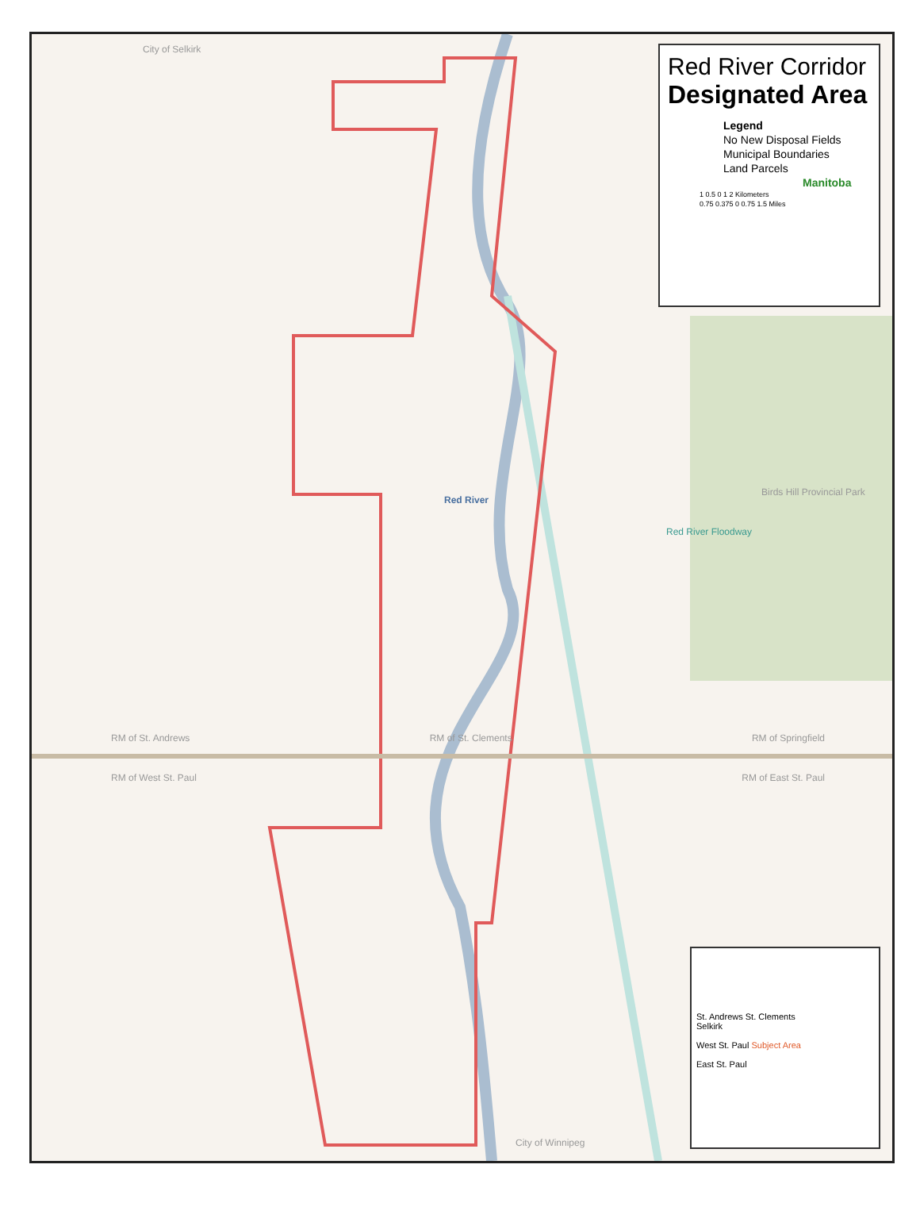Red River Corridor
Designated Area
Legend
No New Disposal Fields
Municipal Boundaries
Land Parcels
Manitoba
1 0.5 0 1 2 Kilometers
0.75 0.375 0 0.75 1.5 Miles
RM of St. Andrews RM of St. Clements RM of Springfield
RM of West St. Paul RM of East St. Paul
City of Selkirk
Red River
Red River Floodway
Birds Hill Provincial Park
City of Winnipeg
St. Andrews St. Clements
Selkirk
West St. Paul Subject Area
East St. Paul